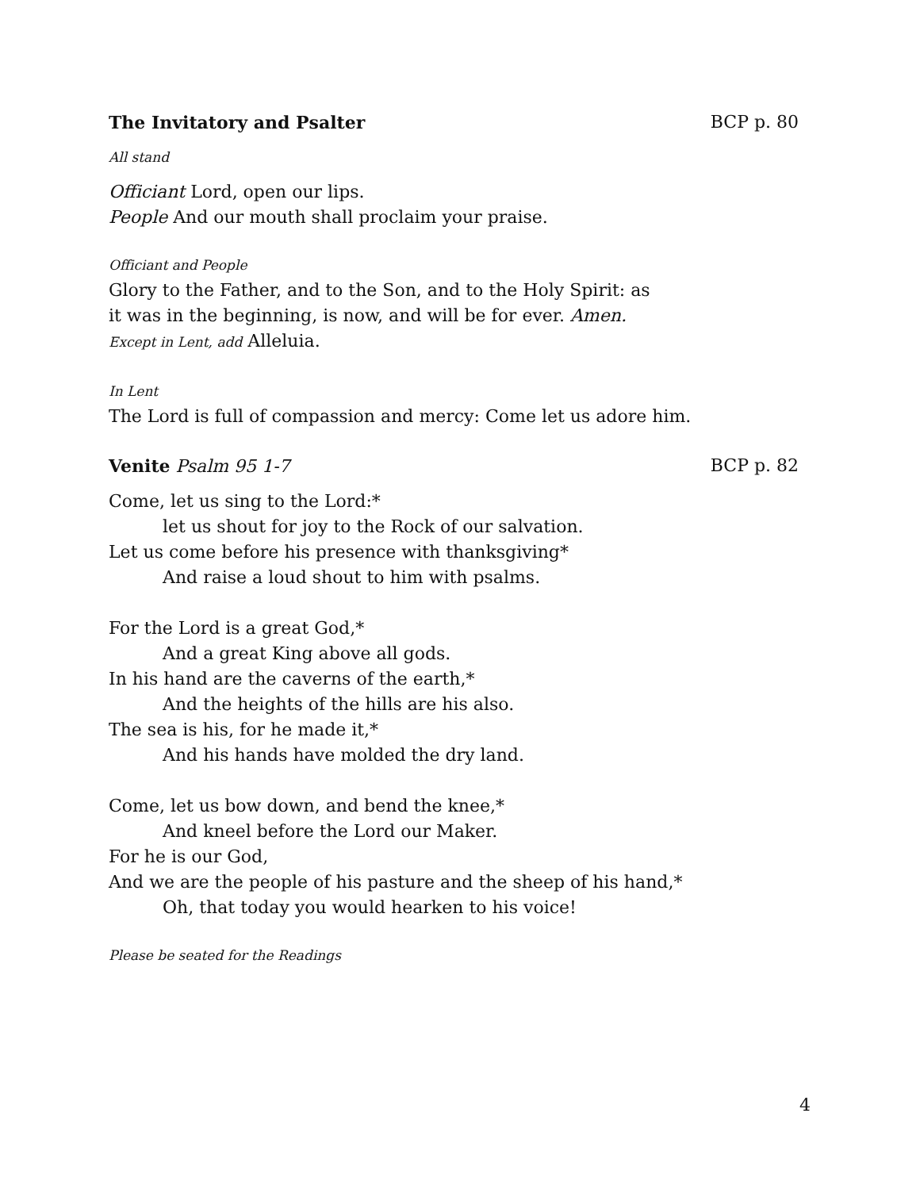The Invitatory and Psalter BCP p. 80
All stand
Officiant Lord, open our lips.
People And our mouth shall proclaim your praise.
Officiant and People
Glory to the Father, and to the Son, and to the Holy Spirit: as
it was in the beginning, is now, and will be for ever. Amen.
Except in Lent, add Alleluia.
In Lent
The Lord is full of compassion and mercy: Come let us adore him.
Venite Psalm 95 1-7 BCP p. 82
Come, let us sing to the Lord:*
let us shout for joy to the Rock of our salvation.
Let us come before his presence with thanksgiving*
And raise a loud shout to him with psalms.
For the Lord is a great God,*
And a great King above all gods.
In his hand are the caverns of the earth,*
And the heights of the hills are his also.
The sea is his, for he made it,*
And his hands have molded the dry land.
Come, let us bow down, and bend the knee,*
And kneel before the Lord our Maker.
For he is our God,
And we are the people of his pasture and the sheep of his hand,*
Oh, that today you would hearken to his voice!
Please be seated for the Readings
4